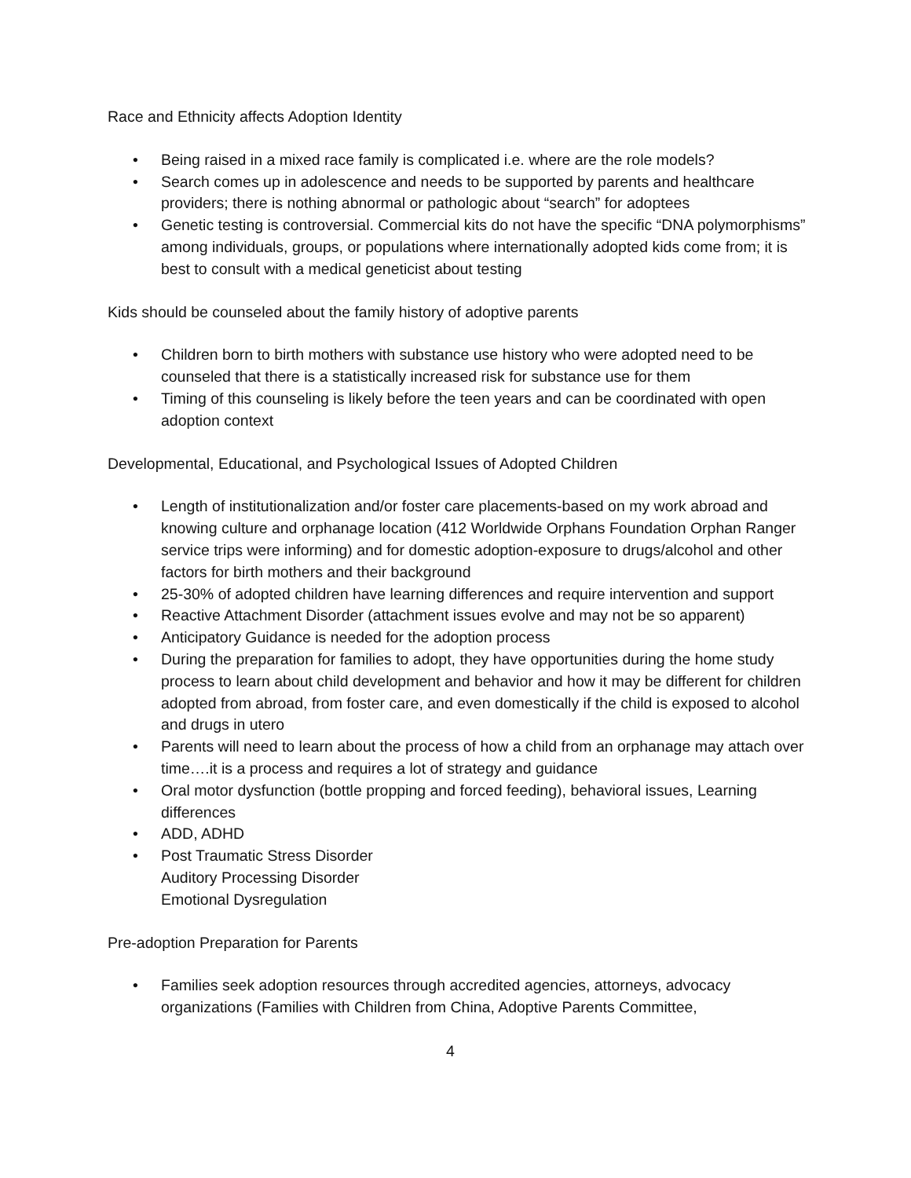Race and Ethnicity affects Adoption Identity
• Being raised in a mixed race family is complicated i.e. where are the role models?
• Search comes up in adolescence and needs to be supported by parents and healthcare providers; there is nothing abnormal or pathologic about “search” for adoptees
• Genetic testing is controversial. Commercial kits do not have the specific “DNA polymorphisms” among individuals, groups, or populations where internationally adopted kids come from; it is best to consult with a medical geneticist about testing
Kids should be counseled about the family history of adoptive parents
• Children born to birth mothers with substance use history who were adopted need to be counseled that there is a statistically increased risk for substance use for them
• Timing of this counseling is likely before the teen years and can be coordinated with open adoption context
Developmental, Educational, and Psychological Issues of Adopted Children
• Length of institutionalization and/or foster care placements-based on my work abroad and knowing culture and orphanage location (412 Worldwide Orphans Foundation Orphan Ranger service trips were informing) and for domestic adoption-exposure to drugs/alcohol and other factors for birth mothers and their background
• 25-30% of adopted children have learning differences and require intervention and support
• Reactive Attachment Disorder (attachment issues evolve and may not be so apparent)
• Anticipatory Guidance is needed for the adoption process
• During the preparation for families to adopt, they have opportunities during the home study process to learn about child development and behavior and how it may be different for children adopted from abroad, from foster care, and even domestically if the child is exposed to alcohol and drugs in utero
• Parents will need to learn about the process of how a child from an orphanage may attach over time….it is a process and requires a lot of strategy and guidance
• Oral motor dysfunction (bottle propping and forced feeding), behavioral issues, Learning differences
• ADD, ADHD
• Post Traumatic Stress Disorder
Auditory Processing Disorder
Emotional Dysregulation
Pre-adoption Preparation for Parents
• Families seek adoption resources through accredited agencies, attorneys, advocacy organizations (Families with Children from China, Adoptive Parents Committee,
4